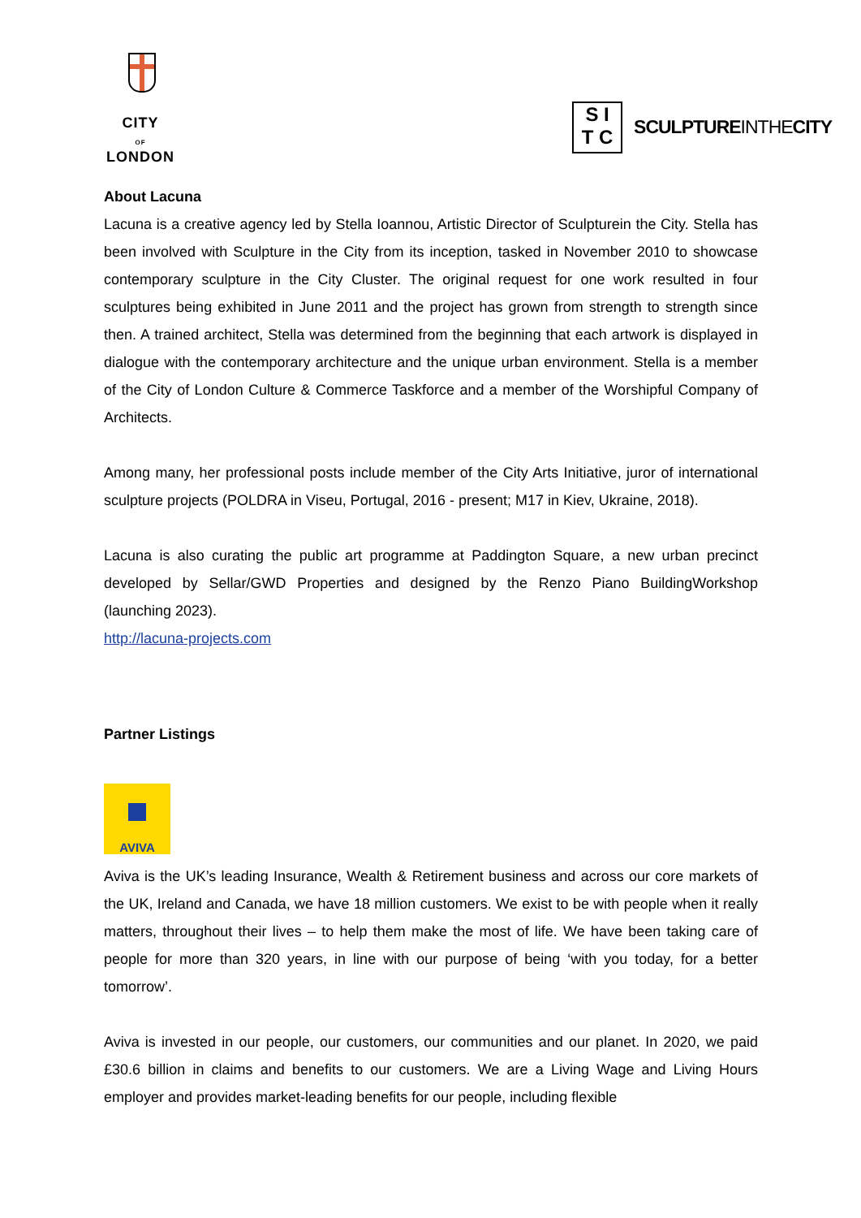CITY
OF
LONDON
S I
T C
SCULPTUREINTHECITY
About Lacuna
Lacuna is a creative agency led by Stella Ioannou, Artistic Director of Sculpturein the City. Stella has been involved with Sculpture in the City from its inception, tasked in November 2010 to showcase contemporary sculpture in the City Cluster. The original request for one work resulted in four sculptures being exhibited in June 2011 and the project has grown from strength to strength since then. A trained architect, Stella was determined from the beginning that each artwork is displayed in dialogue with the contemporary architecture and the unique urban environment. Stella is a member of the City of London Culture & Commerce Taskforce and a member of the Worshipful Company of Architects.
Among many, her professional posts include member of the City Arts Initiative, juror of international sculpture projects (POLDRA in Viseu, Portugal, 2016 - present; M17 in Kiev, Ukraine, 2018).
Lacuna is also curating the public art programme at Paddington Square, a new urban precinct developed by Sellar/GWD Properties and designed by the Renzo Piano BuildingWorkshop (launching 2023).
http://lacuna-projects.com
Partner Listings
AVIVA
Aviva is the UK’s leading Insurance, Wealth & Retirement business and across our core markets of the UK, Ireland and Canada, we have 18 million customers. We exist to be with people when it really matters, throughout their lives – to help them make the most of life. We have been taking care of people for more than 320 years, in line with our purpose of being ‘with you today, for a better tomorrow’.
Aviva is invested in our people, our customers, our communities and our planet. In 2020, we paid £30.6 billion in claims and benefits to our customers. We are a Living Wage and Living Hours employer and provides market-leading benefits for our people, including flexible